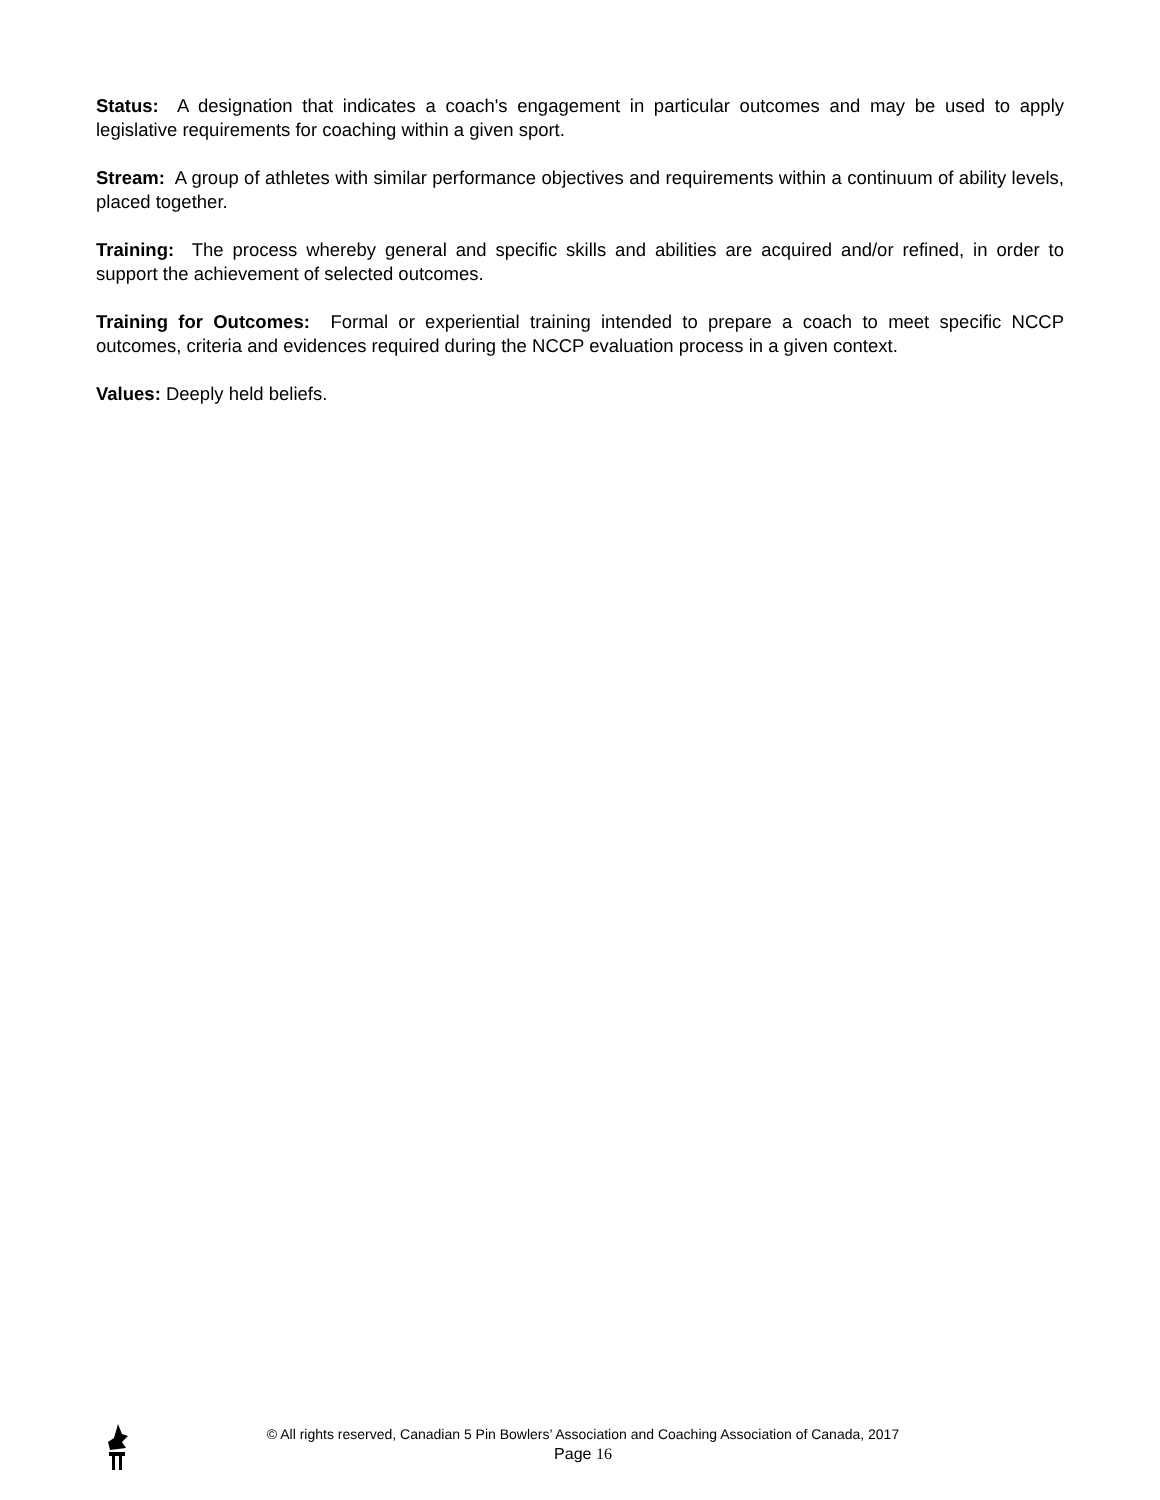Status: A designation that indicates a coach's engagement in particular outcomes and may be used to apply legislative requirements for coaching within a given sport.
Stream: A group of athletes with similar performance objectives and requirements within a continuum of ability levels, placed together.
Training: The process whereby general and specific skills and abilities are acquired and/or refined, in order to support the achievement of selected outcomes.
Training for Outcomes: Formal or experiential training intended to prepare a coach to meet specific NCCP outcomes, criteria and evidences required during the NCCP evaluation process in a given context.
Values: Deeply held beliefs.
© All rights reserved, Canadian 5 Pin Bowlers’ Association and Coaching Association of Canada, 2017
Page 16